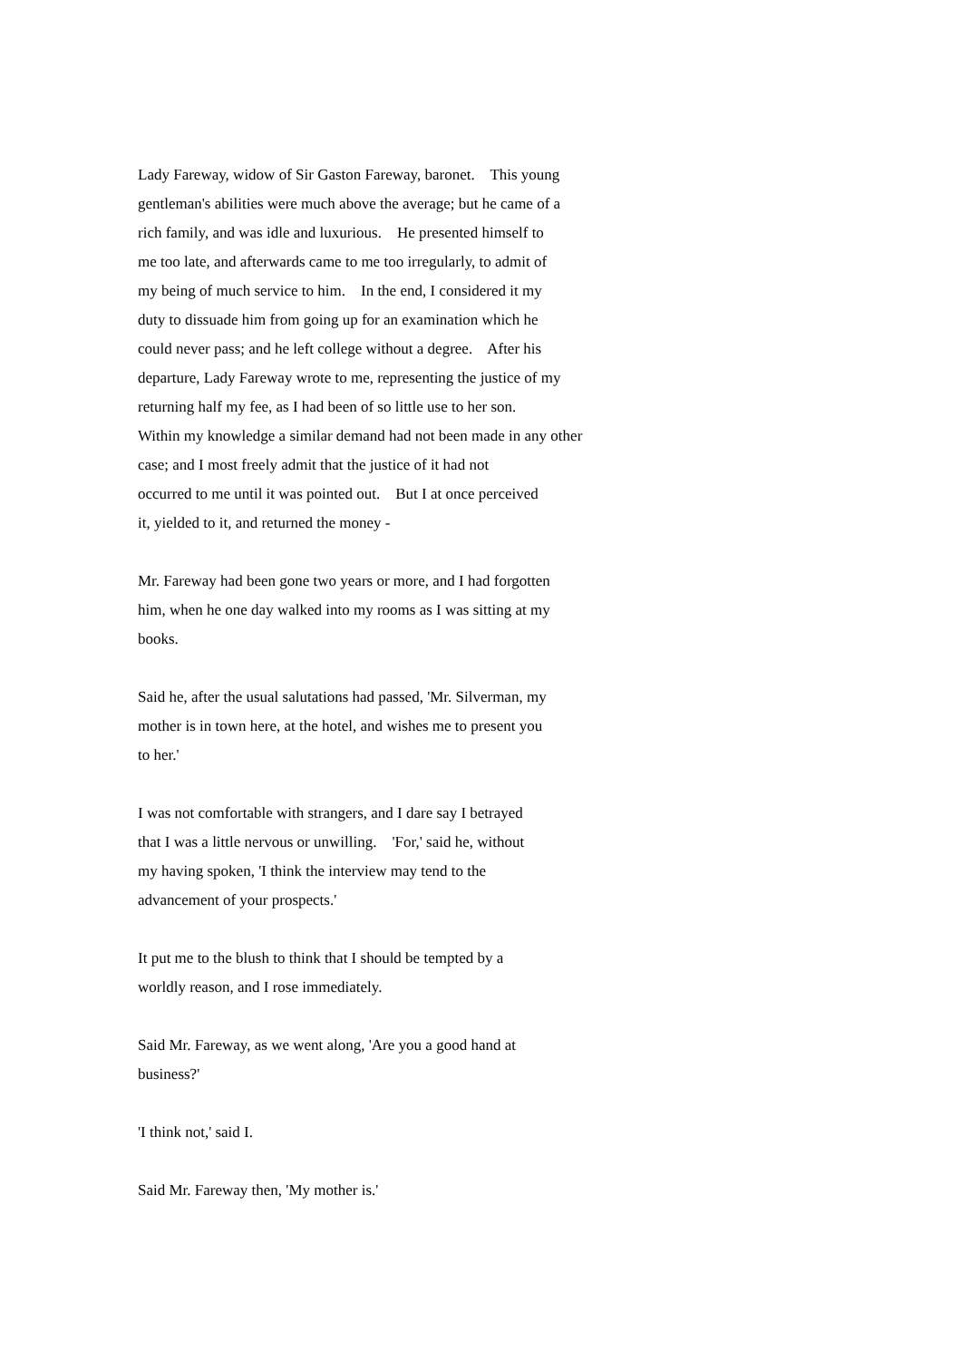Lady Fareway, widow of Sir Gaston Fareway, baronet. This young gentleman's abilities were much above the average; but he came of a rich family, and was idle and luxurious. He presented himself to me too late, and afterwards came to me too irregularly, to admit of my being of much service to him. In the end, I considered it my duty to dissuade him from going up for an examination which he could never pass; and he left college without a degree. After his departure, Lady Fareway wrote to me, representing the justice of my returning half my fee, as I had been of so little use to her son. Within my knowledge a similar demand had not been made in any other case; and I most freely admit that the justice of it had not occurred to me until it was pointed out. But I at once perceived it, yielded to it, and returned the money -
Mr. Fareway had been gone two years or more, and I had forgotten him, when he one day walked into my rooms as I was sitting at my books.
Said he, after the usual salutations had passed, 'Mr. Silverman, my mother is in town here, at the hotel, and wishes me to present you to her.'
I was not comfortable with strangers, and I dare say I betrayed that I was a little nervous or unwilling. 'For,' said he, without my having spoken, 'I think the interview may tend to the advancement of your prospects.'
It put me to the blush to think that I should be tempted by a worldly reason, and I rose immediately.
Said Mr. Fareway, as we went along, 'Are you a good hand at business?'
'I think not,' said I.
Said Mr. Fareway then, 'My mother is.'